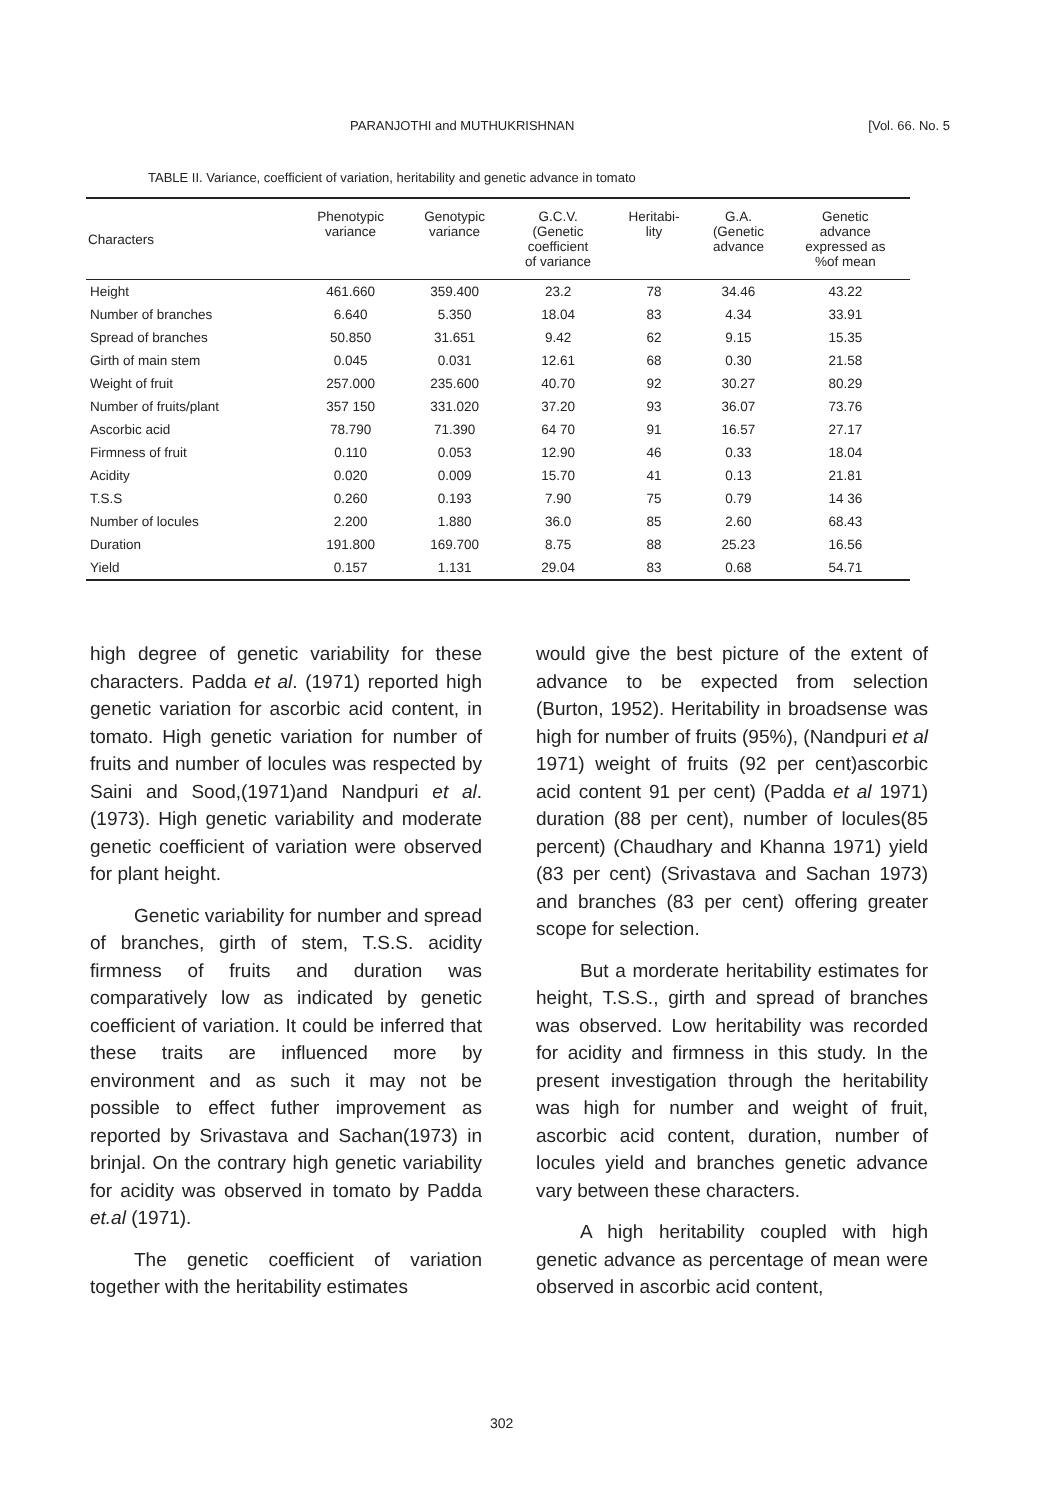PARANJOTHI and MUTHUKRISHNAN [Vol. 66. No. 5
TABLE II. Variance, coefficient of variation, heritability and genetic advance in tomato
| Characters | Phenotypic variance | Genotypic variance | G.C.V. (Genetic coefficient of variance | Heritabi- lity | G.A. (Genetic advance | Genetic advance expressed as %of mean |
| --- | --- | --- | --- | --- | --- | --- |
| Height | 461.660 | 359.400 | 23.2 | 78 | 34.46 | 43.22 |
| Number of branches | 6.640 | 5.350 | 18.04 | 83 | 4.34 | 33.91 |
| Spread of branches | 50.850 | 31.651 | 9.42 | 62 | 9.15 | 15.35 |
| Girth of main stem | 0.045 | 0.031 | 12.61 | 68 | 0.30 | 21.58 |
| Weight of fruit | 257.000 | 235.600 | 40.70 | 92 | 30.27 | 80.29 |
| Number of fruits/plant | 357 150 | 331.020 | 37.20 | 93 | 36.07 | 73.76 |
| Ascorbic acid | 78.790 | 71.390 | 64 70 | 91 | 16.57 | 27.17 |
| Firmness of fruit | 0.110 | 0.053 | 12.90 | 46 | 0.33 | 18.04 |
| Acidity | 0.020 | 0.009 | 15.70 | 41 | 0.13 | 21.81 |
| T.S.S | 0.260 | 0.193 | 7.90 | 75 | 0.79 | 14 36 |
| Number of locules | 2.200 | 1.880 | 36.0 | 85 | 2.60 | 68.43 |
| Duration | 191.800 | 169.700 | 8.75 | 88 | 25.23 | 16.56 |
| Yield | 0.157 | 1.131 | 29.04 | 83 | 0.68 | 54.71 |
high degree of genetic variability for these characters. Padda et al. (1971) reported high genetic variation for ascorbic acid content, in tomato. High genetic variation for number of fruits and number of locules was respected by Saini and Sood,(1971)and Nandpuri et al. (1973). High genetic variability and moderate genetic coefficient of variation were observed for plant height.
Genetic variability for number and spread of branches, girth of stem, T.S.S. acidity firmness of fruits and duration was comparatively low as indicated by genetic coefficient of variation. It could be inferred that these traits are influenced more by environment and as such it may not be possible to effect futher improvement as reported by Srivastava and Sachan(1973) in brinjal. On the contrary high genetic variability for acidity was observed in tomato by Padda et.al (1971).
The genetic coefficient of variation together with the heritability estimates
would give the best picture of the extent of advance to be expected from selection (Burton, 1952). Heritability in broadsense was high for number of fruits (95%), (Nandpuri et al 1971) weight of fruits (92 per cent)ascorbic acid content 91 per cent) (Padda et al 1971) duration (88 per cent), number of locules(85 percent) (Chaudhary and Khanna 1971) yield (83 per cent) (Srivastava and Sachan 1973) and branches (83 per cent) offering greater scope for selection.
But a morderate heritability estimates for height, T.S.S., girth and spread of branches was observed. Low heritability was recorded for acidity and firmness in this study. In the present investigation through the heritability was high for number and weight of fruit, ascorbic acid content, duration, number of locules yield and branches genetic advance vary between these characters.
A high heritability coupled with high genetic advance as percentage of mean were observed in ascorbic acid content,
302